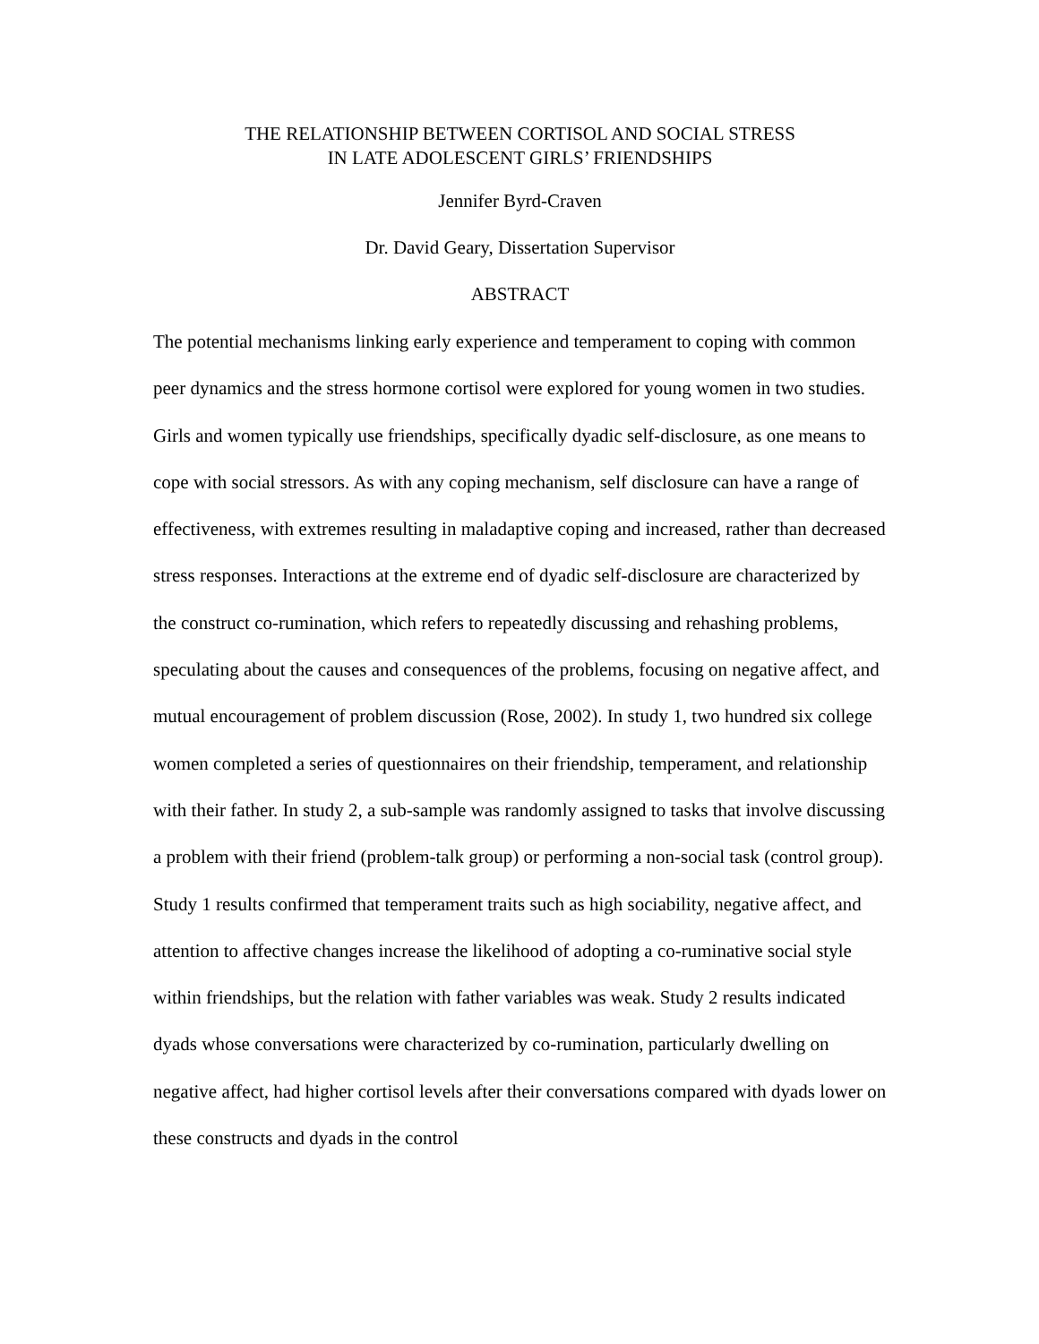THE RELATIONSHIP BETWEEN CORTISOL AND SOCIAL STRESS
IN LATE ADOLESCENT GIRLS’ FRIENDSHIPS
Jennifer Byrd-Craven
Dr. David Geary, Dissertation Supervisor
ABSTRACT
The potential mechanisms linking early experience and temperament to coping with common peer dynamics and the stress hormone cortisol were explored for young women in two studies. Girls and women typically use friendships, specifically dyadic self-disclosure, as one means to cope with social stressors. As with any coping mechanism, self disclosure can have a range of effectiveness, with extremes resulting in maladaptive coping and increased, rather than decreased stress responses. Interactions at the extreme end of dyadic self-disclosure are characterized by the construct co-rumination, which refers to repeatedly discussing and rehashing problems, speculating about the causes and consequences of the problems, focusing on negative affect, and mutual encouragement of problem discussion (Rose, 2002). In study 1, two hundred six college women completed a series of questionnaires on their friendship, temperament, and relationship with their father. In study 2, a sub-sample was randomly assigned to tasks that involve discussing a problem with their friend (problem-talk group) or performing a non-social task (control group). Study 1 results confirmed that temperament traits such as high sociability, negative affect, and attention to affective changes increase the likelihood of adopting a co-ruminative social style within friendships, but the relation with father variables was weak. Study 2 results indicated dyads whose conversations were characterized by co-rumination, particularly dwelling on negative affect, had higher cortisol levels after their conversations compared with dyads lower on these constructs and dyads in the control